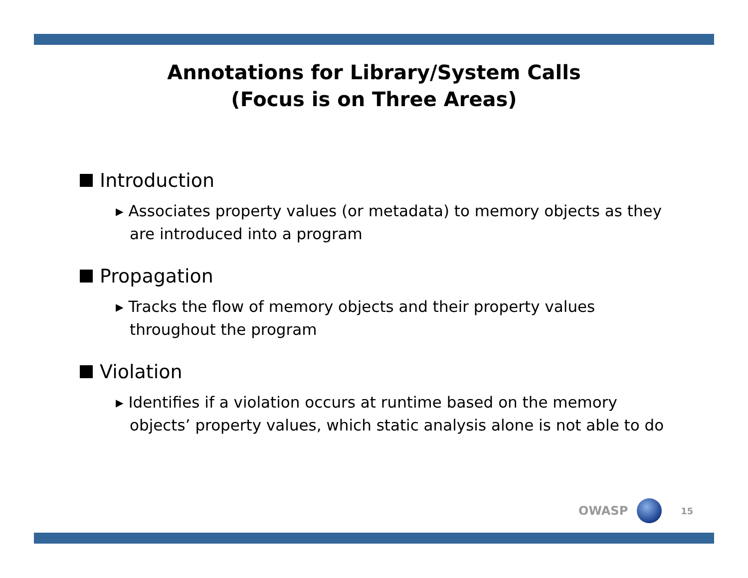Annotations for Library/System Calls
(Focus is on Three Areas)
Introduction
▸ Associates property values (or metadata) to memory objects as they are introduced into a program
Propagation
▸ Tracks the flow of memory objects and their property values throughout the program
Violation
▸ Identifies if a violation occurs at runtime based on the memory objects’ property values, which static analysis alone is not able to do
OWASP
15